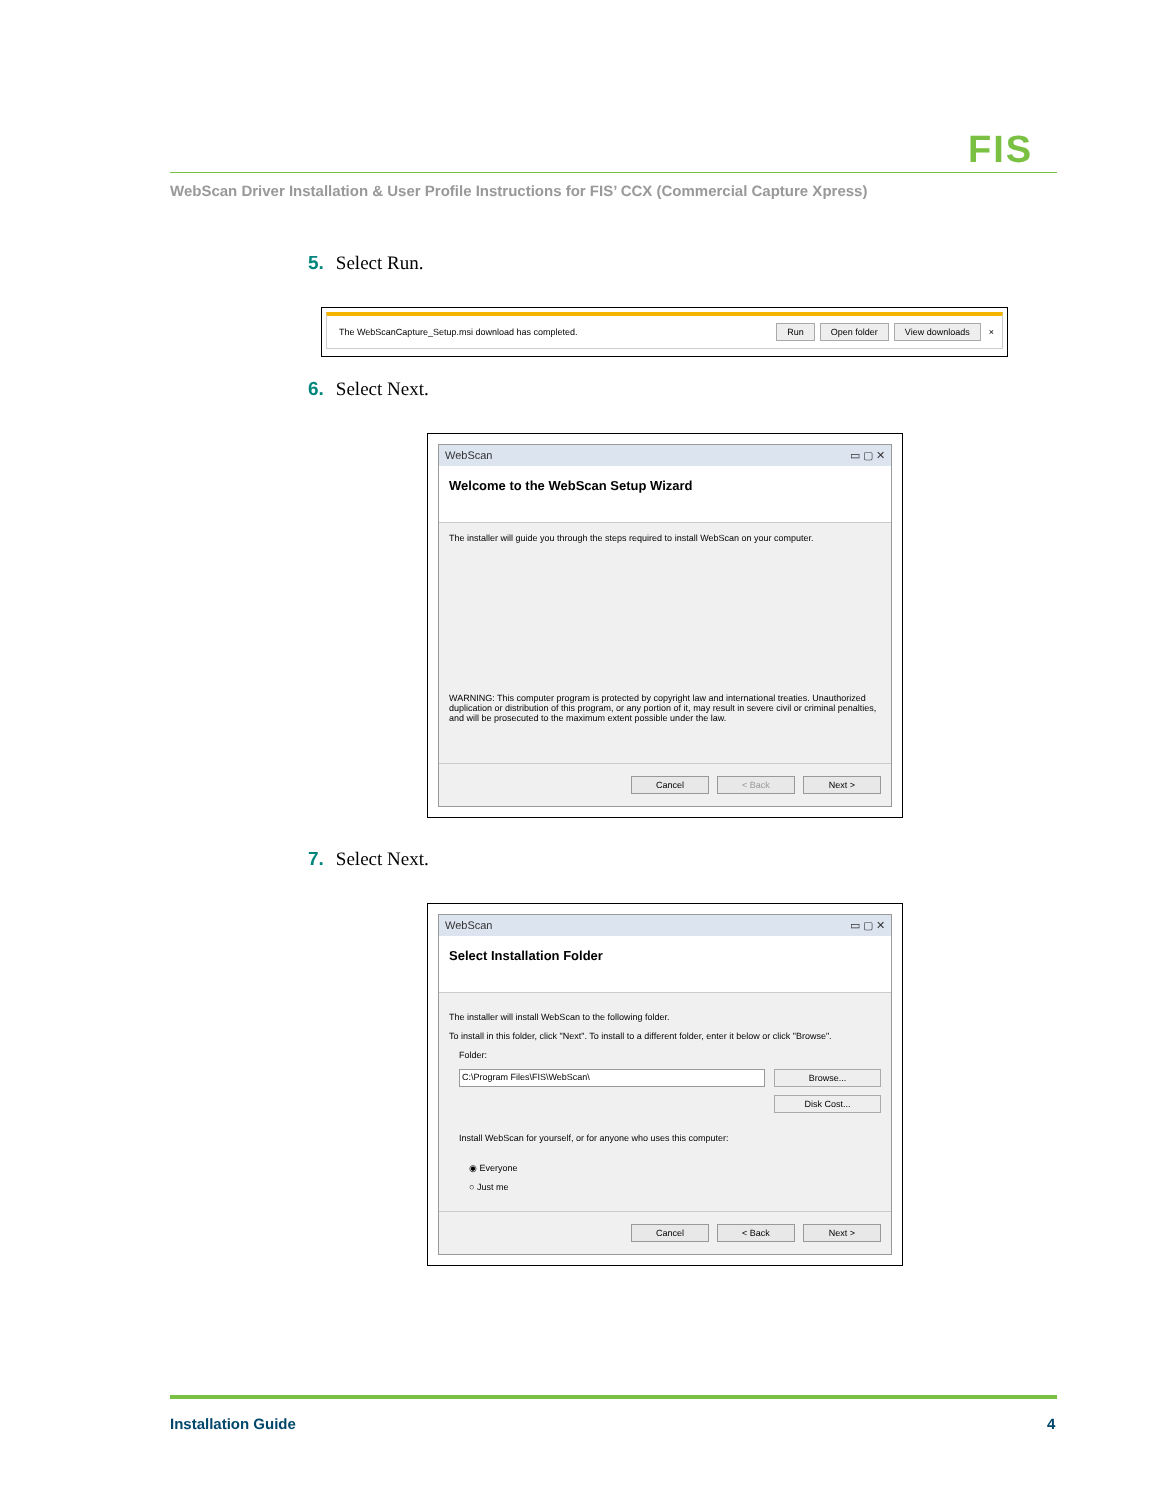FIS
WebScan Driver Installation & User Profile Instructions for FIS’ CCX (Commercial Capture Xpress)
5. Select Run.
The WebScanCapture_Setup.msi download has completed. Run Open folder View downloads ×
6. Select Next.
WebScan ▭ ▢ ✕
Welcome to the WebScan Setup Wizard
The installer will guide you through the steps required to install WebScan on your computer.
WARNING: This computer program is protected by copyright law and international treaties. Unauthorized duplication or distribution of this program, or any portion of it, may result in severe civil or criminal penalties, and will be prosecuted to the maximum extent possible under the law.
Cancel < Back Next >
7. Select Next.
WebScan ▭ ▢ ✕
Select Installation Folder
The installer will install WebScan to the following folder.
To install in this folder, click "Next". To install to a different folder, enter it below or click "Browse".
Folder:
C:\Program Files\FIS\WebScan\ Browse...
Disk Cost...
Install WebScan for yourself, or for anyone who uses this computer:
◉ Everyone
○ Just me
Cancel < Back Next >
Installation Guide 4